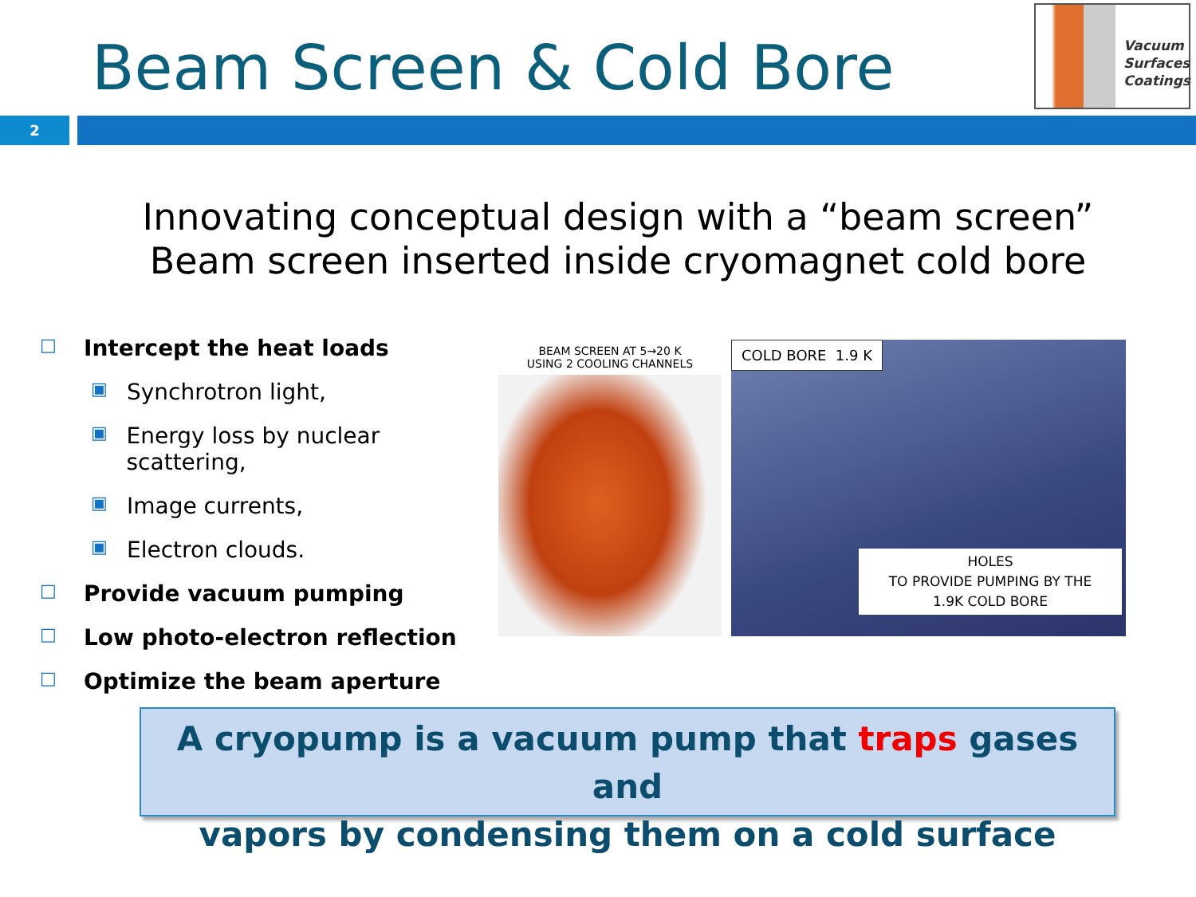Beam Screen & Cold Bore
Vacuum
Surfaces
Coatings
2
Innovating conceptual design with a “beam screen”
Beam screen inserted inside cryomagnet cold bore
□ Intercept the heat loads
▣ Synchrotron light,
▣ Energy loss by nuclear scattering,
▣ Image currents,
▣ Electron clouds.
□ Provide vacuum pumping
□ Low photo-electron reflection
□ Optimize the beam aperture
BEAM SCREEN AT 5→20 K
USING 2 COOLING CHANNELS
COLD BORE 1.9 K
HOLES
TO PROVIDE PUMPING BY THE
1.9K COLD BORE
A cryopump is a vacuum pump that traps gases and
vapors by condensing them on a cold surface